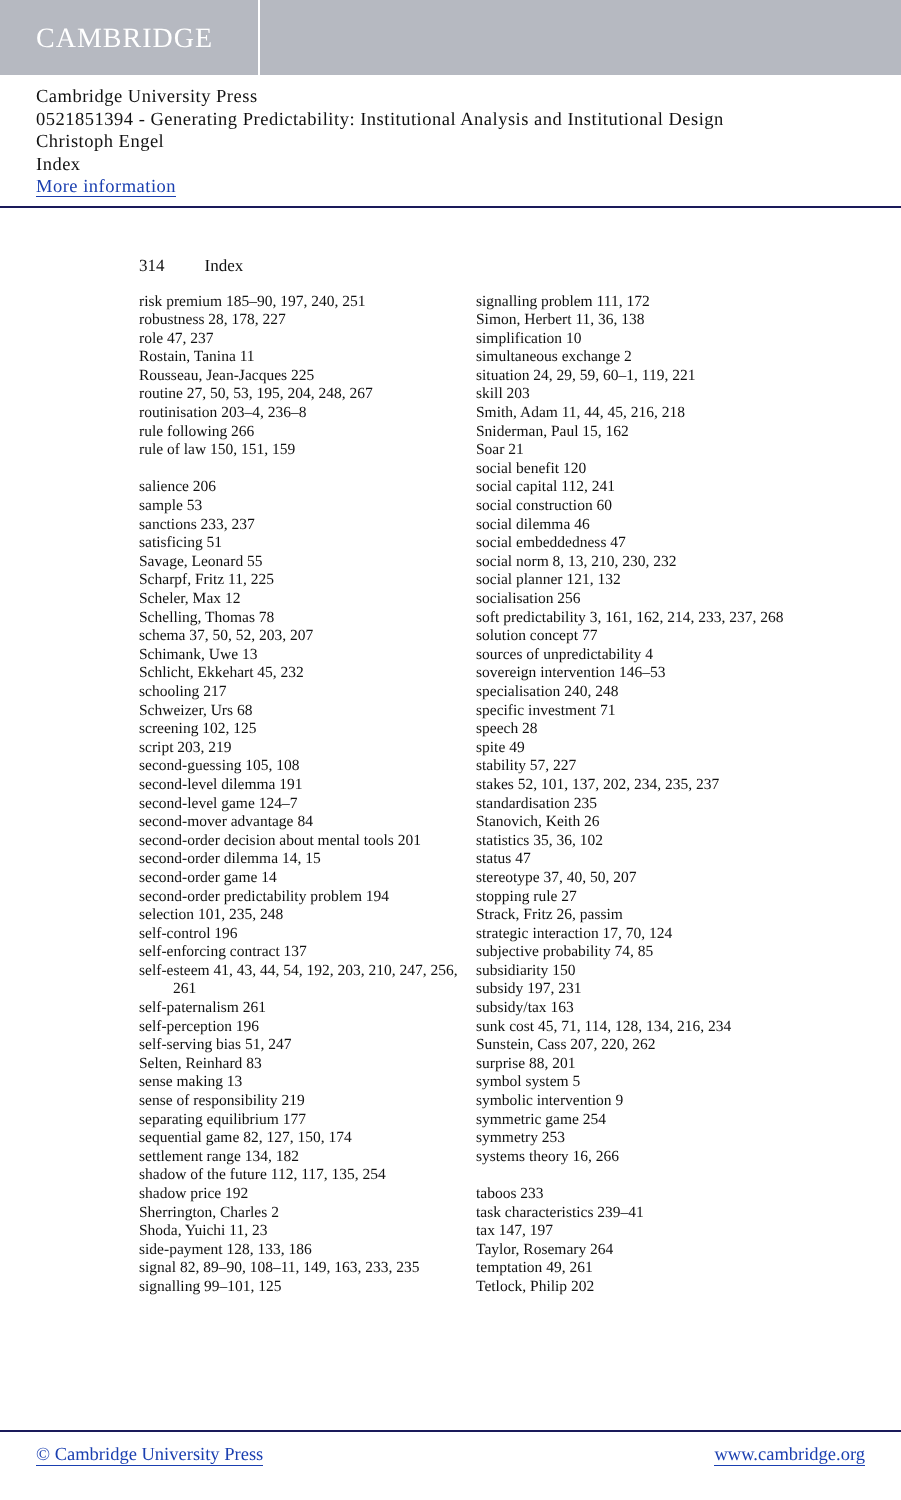CAMBRIDGE
Cambridge University Press
0521851394 - Generating Predictability: Institutional Analysis and Institutional Design
Christoph Engel
Index
More information
314 Index
risk premium 185–90, 197, 240, 251
robustness 28, 178, 227
role 47, 237
Rostain, Tanina 11
Rousseau, Jean-Jacques 225
routine 27, 50, 53, 195, 204, 248, 267
routinisation 203–4, 236–8
rule following 266
rule of law 150, 151, 159
salience 206
sample 53
sanctions 233, 237
satisficing 51
Savage, Leonard 55
Scharpf, Fritz 11, 225
Scheler, Max 12
Schelling, Thomas 78
schema 37, 50, 52, 203, 207
Schimank, Uwe 13
Schlicht, Ekkehart 45, 232
schooling 217
Schweizer, Urs 68
screening 102, 125
script 203, 219
second-guessing 105, 108
second-level dilemma 191
second-level game 124–7
second-mover advantage 84
second-order decision about mental tools 201
second-order dilemma 14, 15
second-order game 14
second-order predictability problem 194
selection 101, 235, 248
self-control 196
self-enforcing contract 137
self-esteem 41, 43, 44, 54, 192, 203, 210, 247, 256, 261
self-paternalism 261
self-perception 196
self-serving bias 51, 247
Selten, Reinhard 83
sense making 13
sense of responsibility 219
separating equilibrium 177
sequential game 82, 127, 150, 174
settlement range 134, 182
shadow of the future 112, 117, 135, 254
shadow price 192
Sherrington, Charles 2
Shoda, Yuichi 11, 23
side-payment 128, 133, 186
signal 82, 89–90, 108–11, 149, 163, 233, 235
signalling 99–101, 125
signalling problem 111, 172
Simon, Herbert 11, 36, 138
simplification 10
simultaneous exchange 2
situation 24, 29, 59, 60–1, 119, 221
skill 203
Smith, Adam 11, 44, 45, 216, 218
Sniderman, Paul 15, 162
Soar 21
social benefit 120
social capital 112, 241
social construction 60
social dilemma 46
social embeddedness 47
social norm 8, 13, 210, 230, 232
social planner 121, 132
socialisation 256
soft predictability 3, 161, 162, 214, 233, 237, 268
solution concept 77
sources of unpredictability 4
sovereign intervention 146–53
specialisation 240, 248
specific investment 71
speech 28
spite 49
stability 57, 227
stakes 52, 101, 137, 202, 234, 235, 237
standardisation 235
Stanovich, Keith 26
statistics 35, 36, 102
status 47
stereotype 37, 40, 50, 207
stopping rule 27
Strack, Fritz 26, passim
strategic interaction 17, 70, 124
subjective probability 74, 85
subsidiarity 150
subsidy 197, 231
subsidy/tax 163
sunk cost 45, 71, 114, 128, 134, 216, 234
Sunstein, Cass 207, 220, 262
surprise 88, 201
symbol system 5
symbolic intervention 9
symmetric game 254
symmetry 253
systems theory 16, 266
taboos 233
task characteristics 239–41
tax 147, 197
Taylor, Rosemary 264
temptation 49, 261
Tetlock, Philip 202
© Cambridge University Press www.cambridge.org